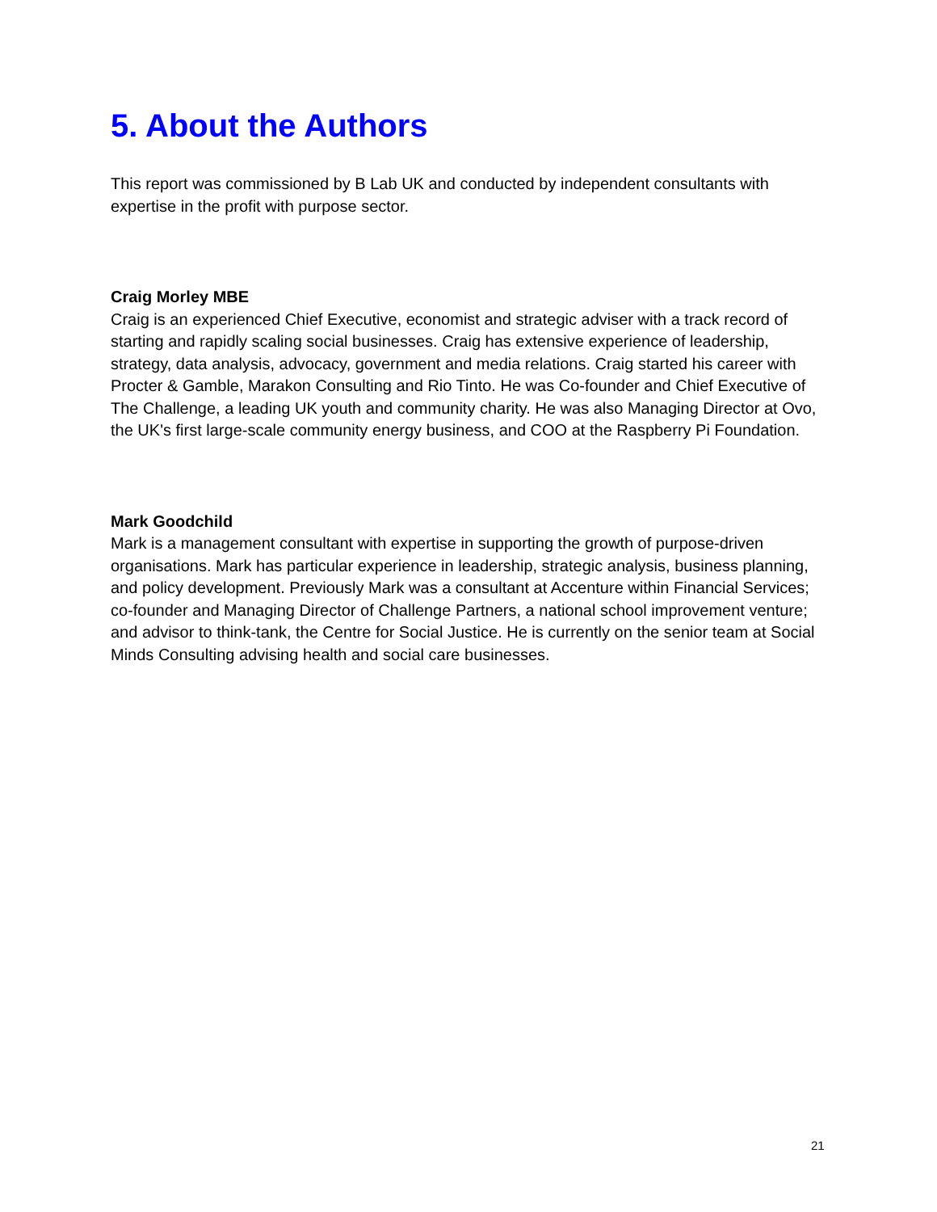5. About the Authors
This report was commissioned by B Lab UK and conducted by independent consultants with expertise in the profit with purpose sector.
Craig Morley MBE
Craig is an experienced Chief Executive, economist and strategic adviser with a track record of starting and rapidly scaling social businesses. Craig has extensive experience of leadership, strategy, data analysis, advocacy, government and media relations. Craig started his career with Procter & Gamble, Marakon Consulting and Rio Tinto. He was Co-founder and Chief Executive of The Challenge, a leading UK youth and community charity. He was also Managing Director at Ovo, the UK's first large-scale community energy business, and COO at the Raspberry Pi Foundation.
Mark Goodchild
Mark is a management consultant with expertise in supporting the growth of purpose-driven organisations. Mark has particular experience in leadership, strategic analysis, business planning, and policy development. Previously Mark was a consultant at Accenture within Financial Services; co-founder and Managing Director of Challenge Partners, a national school improvement venture; and advisor to think-tank, the Centre for Social Justice. He is currently on the senior team at Social Minds Consulting advising health and social care businesses.
21